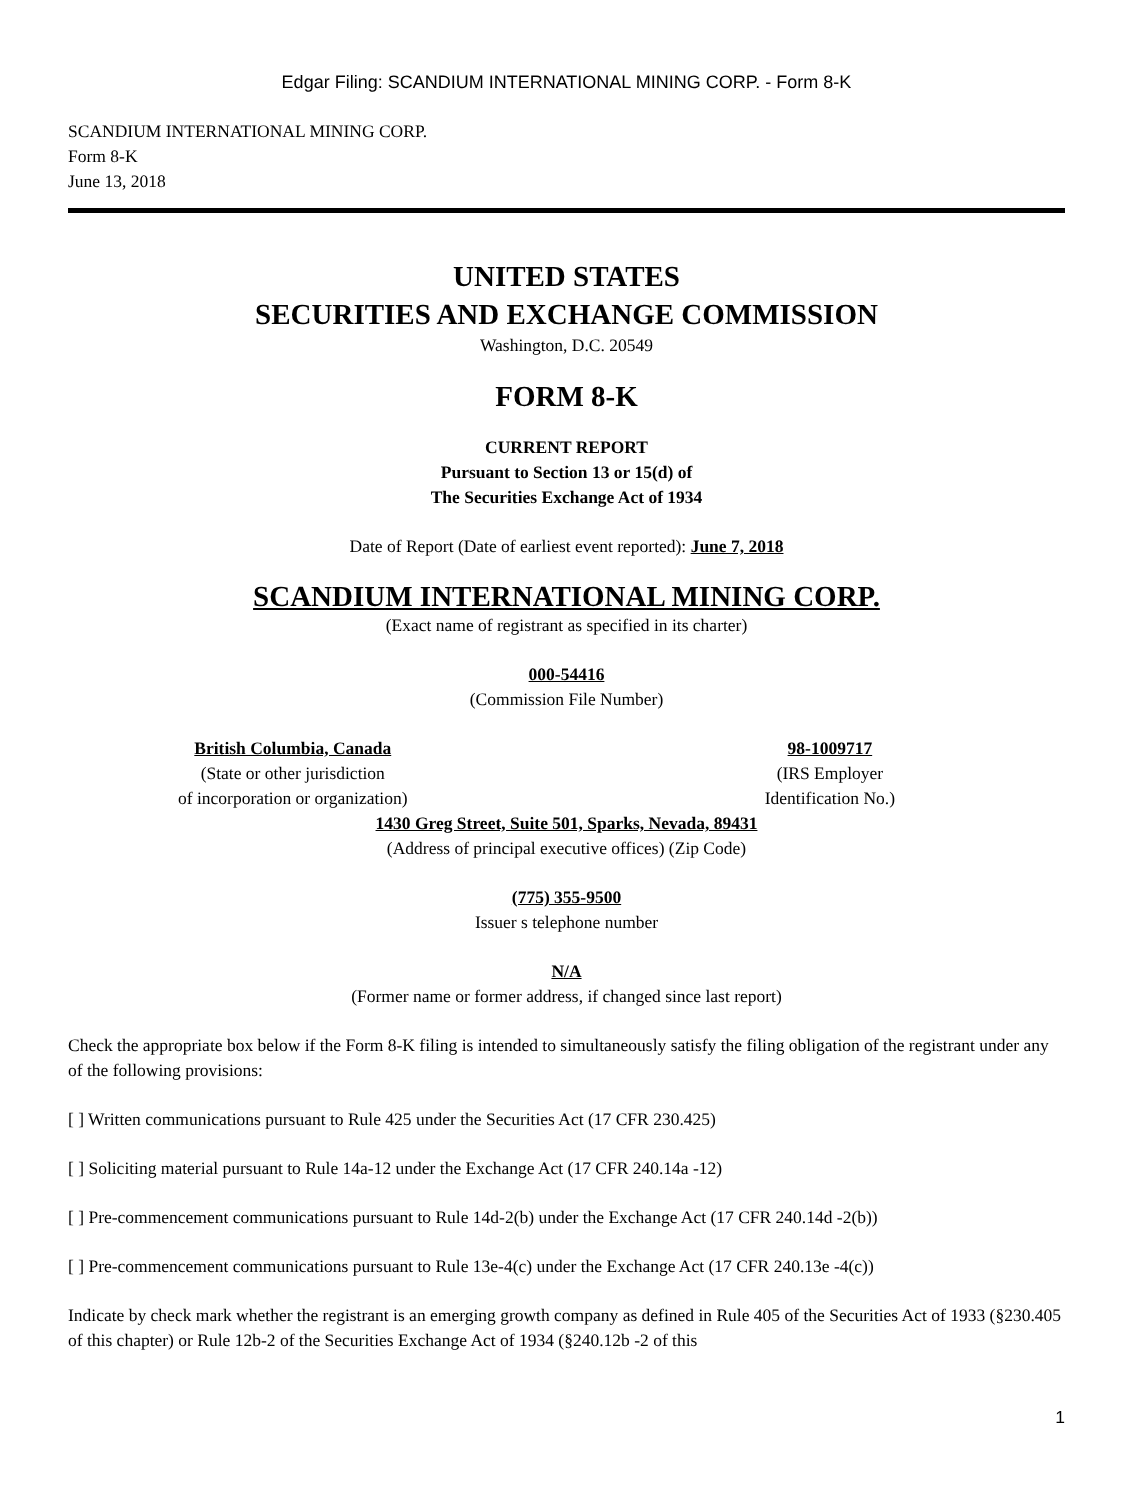Edgar Filing: SCANDIUM INTERNATIONAL MINING CORP. - Form 8-K
SCANDIUM INTERNATIONAL MINING CORP.
Form 8-K
June 13, 2018
UNITED STATES
SECURITIES AND EXCHANGE COMMISSION
Washington, D.C. 20549
FORM 8-K
CURRENT REPORT
Pursuant to Section 13 or 15(d) of
The Securities Exchange Act of 1934
Date of Report (Date of earliest event reported): June 7, 2018
SCANDIUM INTERNATIONAL MINING CORP.
(Exact name of registrant as specified in its charter)
000-54416
(Commission File Number)
British Columbia, Canada
(State or other jurisdiction
of incorporation or organization)
98-1009717
(IRS Employer
Identification No.)
1430 Greg Street, Suite 501, Sparks, Nevada, 89431
(Address of principal executive offices) (Zip Code)
(775) 355-9500
Issuer s telephone number
N/A
(Former name or former address, if changed since last report)
Check the appropriate box below if the Form 8-K filing is intended to simultaneously satisfy the filing obligation of the registrant under any of the following provisions:
[ ] Written communications pursuant to Rule 425 under the Securities Act (17 CFR 230.425)
[ ] Soliciting material pursuant to Rule 14a-12 under the Exchange Act (17 CFR 240.14a -12)
[ ] Pre-commencement communications pursuant to Rule 14d-2(b) under the Exchange Act (17 CFR 240.14d -2(b))
[ ] Pre-commencement communications pursuant to Rule 13e-4(c) under the Exchange Act (17 CFR 240.13e -4(c))
Indicate by check mark whether the registrant is an emerging growth company as defined in Rule 405 of the Securities Act of 1933 (§230.405 of this chapter) or Rule 12b-2 of the Securities Exchange Act of 1934 (§240.12b -2 of this
1